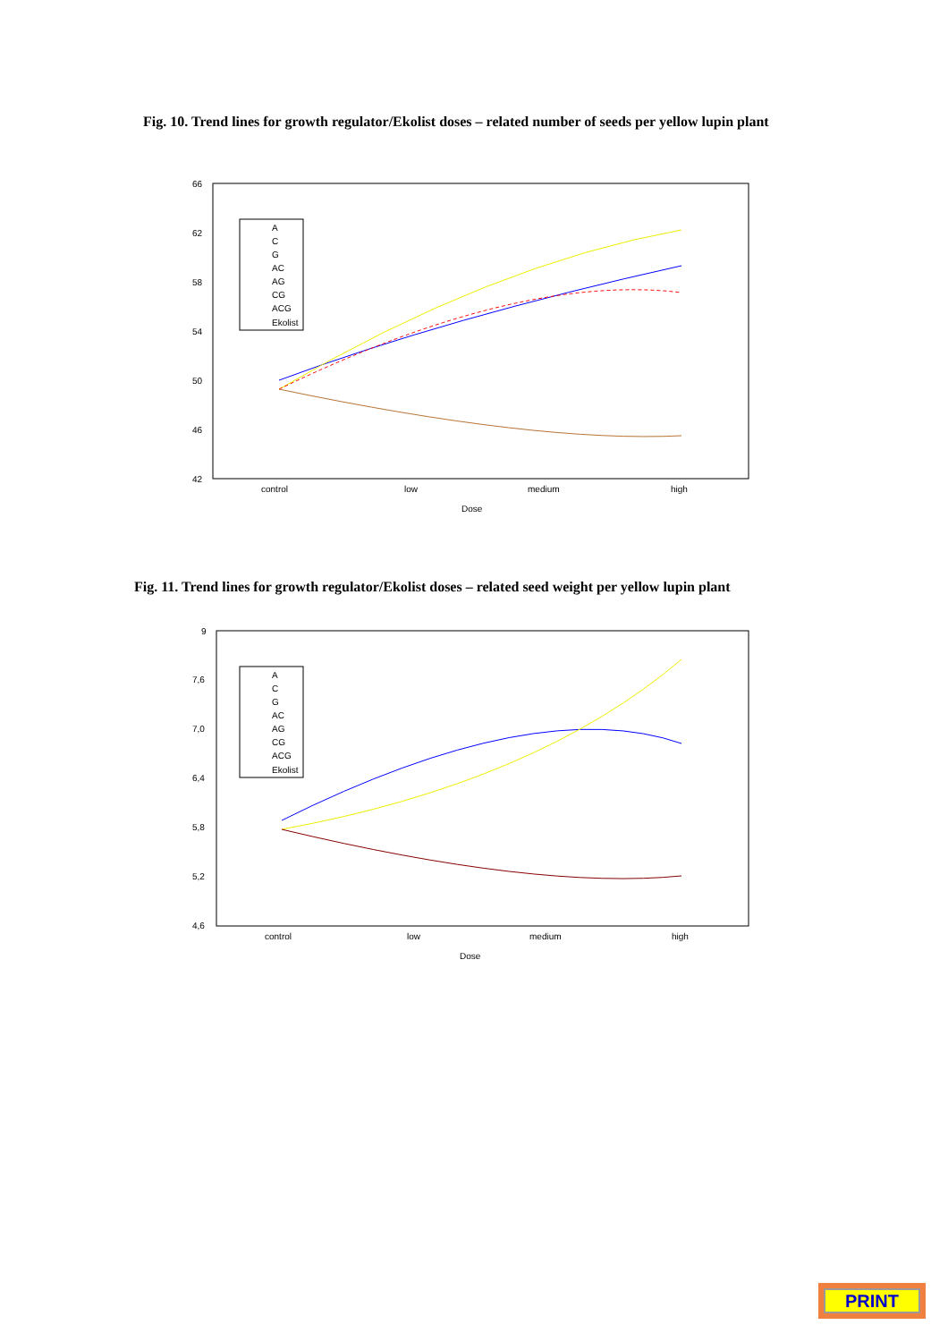Fig. 10. Trend lines for growth regulator/Ekolist doses – related number of seeds per yellow lupin plant
66
62
58
54
50
46
42
control
low
medium
high
Dose
A
C
G
AC
AG
CG
ACG
Ekolist
Fig. 11. Trend lines for growth regulator/Ekolist doses – related seed weight per yellow lupin plant
9
7,6
7,0
6,4
5,8
5,2
4,6
control
low
medium
high
Dose
A
C
G
AC
AG
CG
ACG
Ekolist
PRINT